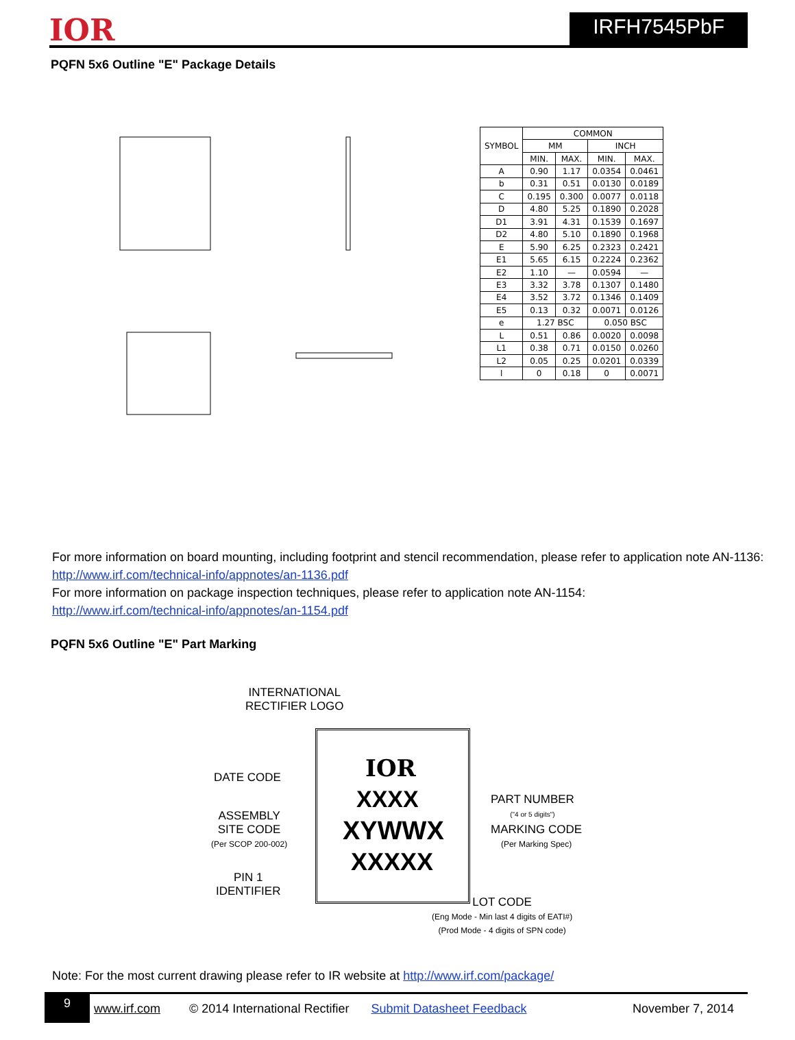IOR
IRFH7545PbF
PQFN 5x6 Outline "E" Package Details
| SYMBOL | COMMON | | | |
| --- | --- | --- | --- | --- |
| | MM | | INCH | |
| | MIN. | MAX. | MIN. | MAX. |
| A | 0.90 | 1.17 | 0.0354 | 0.0461 |
| b | 0.31 | 0.51 | 0.0130 | 0.0189 |
| C | 0.195 | 0.300 | 0.0077 | 0.0118 |
| D | 4.80 | 5.25 | 0.1890 | 0.2028 |
| D1 | 3.91 | 4.31 | 0.1539 | 0.1697 |
| D2 | 4.80 | 5.10 | 0.1890 | 0.1968 |
| E | 5.90 | 6.25 | 0.2323 | 0.2421 |
| E1 | 5.65 | 6.15 | 0.2224 | 0.2362 |
| E2 | 1.10 | — | 0.0594 | — |
| E3 | 3.32 | 3.78 | 0.1307 | 0.1480 |
| E4 | 3.52 | 3.72 | 0.1346 | 0.1409 |
| E5 | 0.13 | 0.32 | 0.0071 | 0.0126 |
| e | 1.27 BSC | | 0.050 BSC | |
| L | 0.51 | 0.86 | 0.0020 | 0.0098 |
| L1 | 0.38 | 0.71 | 0.0150 | 0.0260 |
| L2 | 0.05 | 0.25 | 0.0201 | 0.0339 |
| l | 0 | 0.18 | 0 | 0.0071 |
For more information on board mounting, including footprint and stencil recommendation, please refer to application note AN-1136: http://www.irf.com/technical-info/appnotes/an-1136.pdf
For more information on package inspection techniques, please refer to application note AN-1154:
http://www.irf.com/technical-info/appnotes/an-1154.pdf
PQFN 5x6 Outline "E" Part Marking
INTERNATIONAL
RECTIFIER LOGO
DATE CODE IOR
XXXX
XYWWX
XXXXX
PART NUMBER
("4 or 5 digits")
ASSEMBLY
SITE CODE
(Per SCOP 200-002)
MARKING CODE
(Per Marking Spec)
PIN 1
IDENTIFIER
LOT CODE
(Eng Mode - Min last 4 digits of EATI#)
(Prod Mode - 4 digits of SPN code)
Note: For the most current drawing please refer to IR website at http://www.irf.com/package/
9 www.irf.com © 2014 International Rectifier Submit Datasheet Feedback November 7, 2014